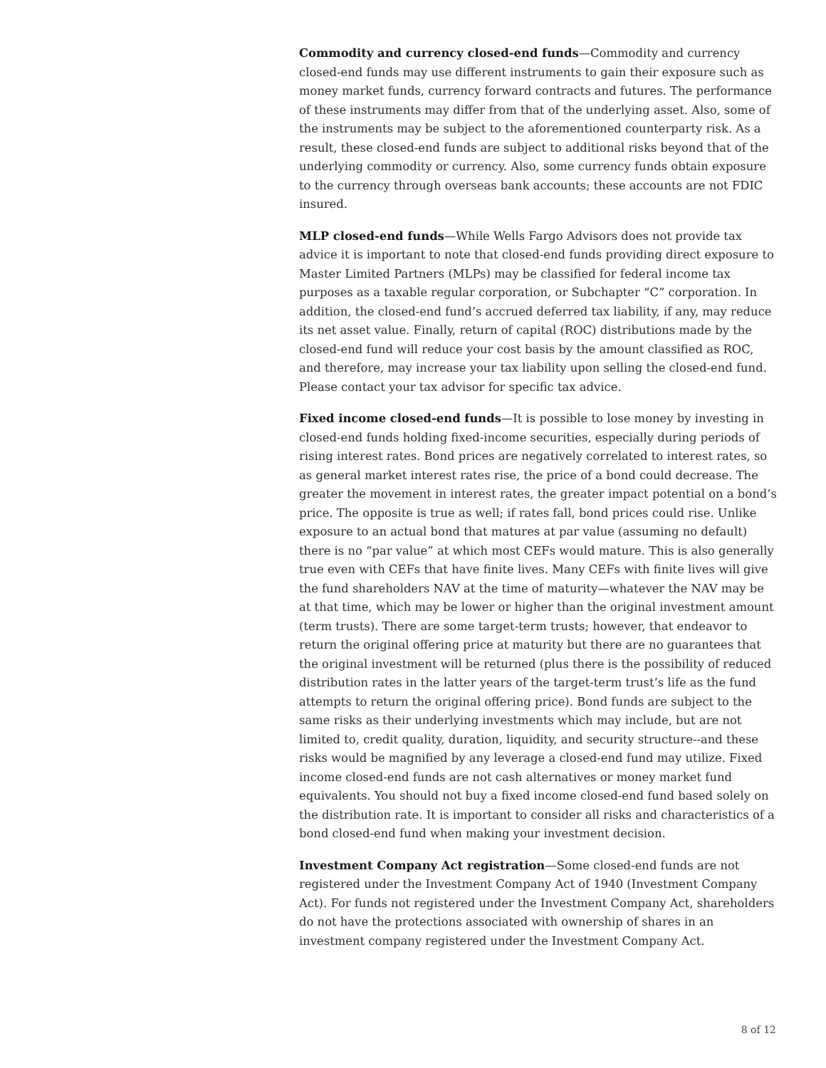Commodity and currency closed-end funds—Commodity and currency closed-end funds may use different instruments to gain their exposure such as money market funds, currency forward contracts and futures. The performance of these instruments may differ from that of the underlying asset. Also, some of the instruments may be subject to the aforementioned counterparty risk. As a result, these closed-end funds are subject to additional risks beyond that of the underlying commodity or currency. Also, some currency funds obtain exposure to the currency through overseas bank accounts; these accounts are not FDIC insured.
MLP closed-end funds—While Wells Fargo Advisors does not provide tax advice it is important to note that closed-end funds providing direct exposure to Master Limited Partners (MLPs) may be classified for federal income tax purposes as a taxable regular corporation, or Subchapter “C” corporation. In addition, the closed-end fund’s accrued deferred tax liability, if any, may reduce its net asset value. Finally, return of capital (ROC) distributions made by the closed-end fund will reduce your cost basis by the amount classified as ROC, and therefore, may increase your tax liability upon selling the closed-end fund. Please contact your tax advisor for specific tax advice.
Fixed income closed-end funds—It is possible to lose money by investing in closed-end funds holding fixed-income securities, especially during periods of rising interest rates. Bond prices are negatively correlated to interest rates, so as general market interest rates rise, the price of a bond could decrease. The greater the movement in interest rates, the greater impact potential on a bond’s price. The opposite is true as well; if rates fall, bond prices could rise. Unlike exposure to an actual bond that matures at par value (assuming no default) there is no “par value” at which most CEFs would mature. This is also generally true even with CEFs that have finite lives. Many CEFs with finite lives will give the fund shareholders NAV at the time of maturity—whatever the NAV may be at that time, which may be lower or higher than the original investment amount (term trusts). There are some target-term trusts; however, that endeavor to return the original offering price at maturity but there are no guarantees that the original investment will be returned (plus there is the possibility of reduced distribution rates in the latter years of the target-term trust’s life as the fund attempts to return the original offering price). Bond funds are subject to the same risks as their underlying investments which may include, but are not limited to, credit quality, duration, liquidity, and security structure--and these risks would be magnified by any leverage a closed-end fund may utilize. Fixed income closed-end funds are not cash alternatives or money market fund equivalents. You should not buy a fixed income closed-end fund based solely on the distribution rate. It is important to consider all risks and characteristics of a bond closed-end fund when making your investment decision.
Investment Company Act registration—Some closed-end funds are not registered under the Investment Company Act of 1940 (Investment Company Act). For funds not registered under the Investment Company Act, shareholders do not have the protections associated with ownership of shares in an investment company registered under the Investment Company Act.
8 of 12